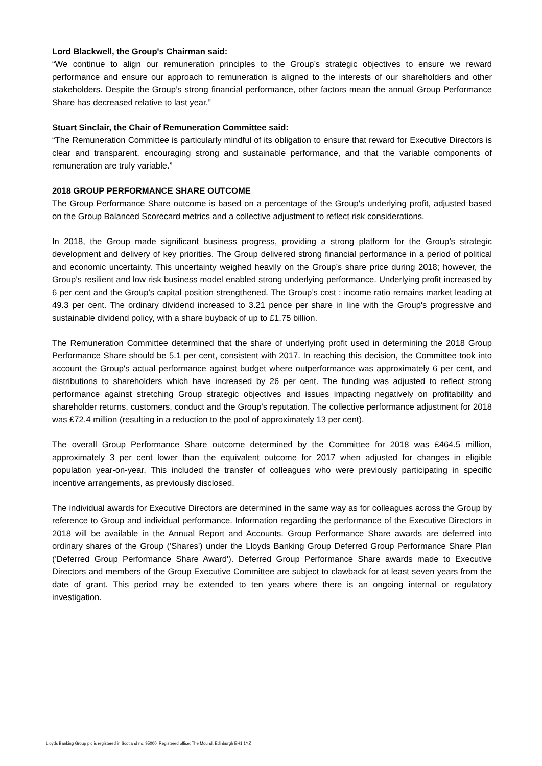Lord Blackwell, the Group's Chairman said:
“We continue to align our remuneration principles to the Group’s strategic objectives to ensure we reward performance and ensure our approach to remuneration is aligned to the interests of our shareholders and other stakeholders. Despite the Group’s strong financial performance, other factors mean the annual Group Performance Share has decreased relative to last year.”
Stuart Sinclair, the Chair of Remuneration Committee said:
“The Remuneration Committee is particularly mindful of its obligation to ensure that reward for Executive Directors is clear and transparent, encouraging strong and sustainable performance, and that the variable components of remuneration are truly variable.”
2018 GROUP PERFORMANCE SHARE OUTCOME
The Group Performance Share outcome is based on a percentage of the Group's underlying profit, adjusted based on the Group Balanced Scorecard metrics and a collective adjustment to reflect risk considerations.
In 2018, the Group made significant business progress, providing a strong platform for the Group’s strategic development and delivery of key priorities. The Group delivered strong financial performance in a period of political and economic uncertainty. This uncertainty weighed heavily on the Group’s share price during 2018; however, the Group’s resilient and low risk business model enabled strong underlying performance. Underlying profit increased by 6 per cent and the Group’s capital position strengthened. The Group’s cost : income ratio remains market leading at 49.3 per cent. The ordinary dividend increased to 3.21 pence per share in line with the Group's progressive and sustainable dividend policy, with a share buyback of up to £1.75 billion.
The Remuneration Committee determined that the share of underlying profit used in determining the 2018 Group Performance Share should be 5.1 per cent, consistent with 2017. In reaching this decision, the Committee took into account the Group's actual performance against budget where outperformance was approximately 6 per cent, and distributions to shareholders which have increased by 26 per cent. The funding was adjusted to reflect strong performance against stretching Group strategic objectives and issues impacting negatively on profitability and shareholder returns, customers, conduct and the Group's reputation. The collective performance adjustment for 2018 was £72.4 million (resulting in a reduction to the pool of approximately 13 per cent).
The overall Group Performance Share outcome determined by the Committee for 2018 was £464.5 million, approximately 3 per cent lower than the equivalent outcome for 2017 when adjusted for changes in eligible population year-on-year. This included the transfer of colleagues who were previously participating in specific incentive arrangements, as previously disclosed.
The individual awards for Executive Directors are determined in the same way as for colleagues across the Group by reference to Group and individual performance. Information regarding the performance of the Executive Directors in 2018 will be available in the Annual Report and Accounts. Group Performance Share awards are deferred into ordinary shares of the Group ('Shares') under the Lloyds Banking Group Deferred Group Performance Share Plan ('Deferred Group Performance Share Award'). Deferred Group Performance Share awards made to Executive Directors and members of the Group Executive Committee are subject to clawback for at least seven years from the date of grant. This period may be extended to ten years where there is an ongoing internal or regulatory investigation.
Lloyds Banking Group plc is registered in Scotland no. 95000. Registered office: The Mound, Edinburgh EH1 1YZ